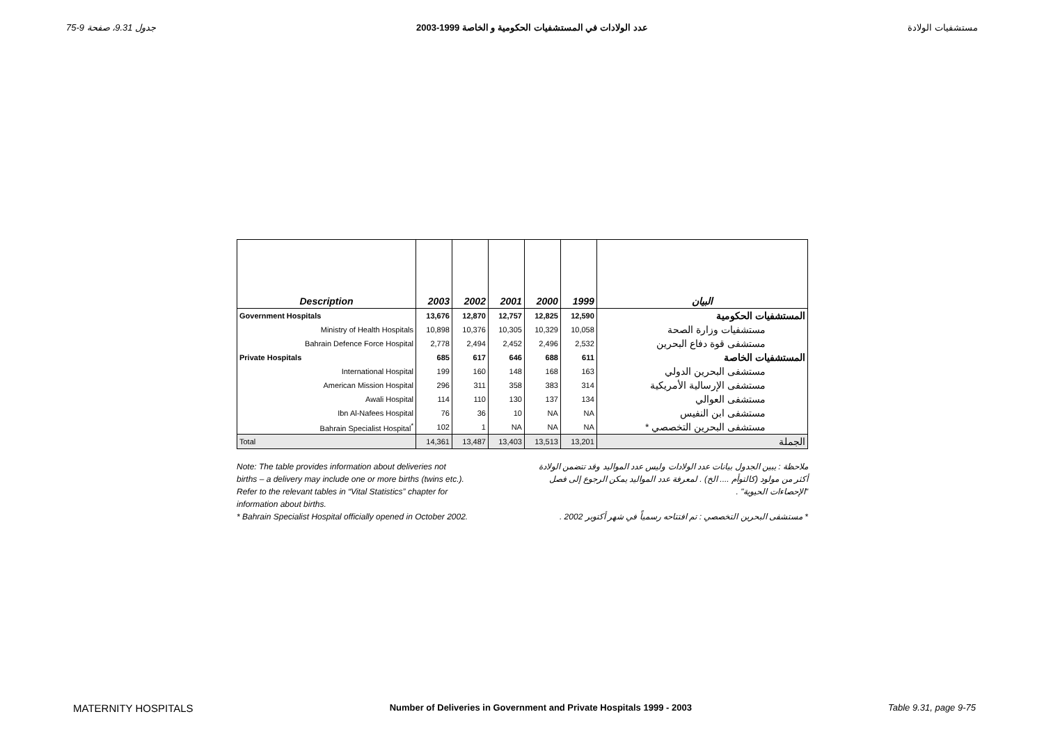جدول 9.31، صفحة 9-75 عدد الولادات في المستشفيات الحكومية و الخاصة 1999-2003 مستشفيات الولادة
| Description | 2003 | 2002 | 2001 | 2000 | 1999 | البيان |
| --- | --- | --- | --- | --- | --- | --- |
| Government Hospitals | 13,676 | 12,870 | 12,757 | 12,825 | 12,590 | المستشفيات الحكومية |
| Ministry of Health Hospitals | 10,898 | 10,376 | 10,305 | 10,329 | 10,058 | مستشفيات وزارة الصحة |
| Bahrain Defence Force Hospital | 2,778 | 2,494 | 2,452 | 2,496 | 2,532 | مستشفى قوة دفاع البحرين |
| Private Hospitals | 685 | 617 | 646 | 688 | 611 | المستشفيات الخاصة |
| International Hospital | 199 | 160 | 148 | 168 | 163 | مستشفى البحرين الدولي |
| American Mission Hospital | 296 | 311 | 358 | 383 | 314 | مستشفى الإرسالية الأمريكية |
| Awali Hospital | 114 | 110 | 130 | 137 | 134 | مستشفى العوالي |
| Ibn Al-Nafees Hospital | 76 | 36 | 10 | NA | NA | مستشفى ابن النفيس |
| Bahrain Specialist Hospital<sup>*</sup> | 102 | 1 | NA | NA | NA | مستشفى البحرين التخصصي * |
| Total | 14,361 | 13,487 | 13,403 | 13,513 | 13,201 | الجملة |
Note: The table provides information about deliveries not
births – a delivery may include one or more births (twins etc.).
Refer to the relevant tables in “Vital Statistics” chapter for
information about births.
* Bahrain Specialist Hospital officially opened in October 2002.
ملاحظة : يبين الجدول بيانات عدد الولادات وليس عدد المواليد وقد تتضمن الولادة أكثر من مولود (كالتوأم .... الخ) . لمعرفة عدد المواليد يمكن الرجوع إلى فصل "الإحصاءات الحيوية" .
* مستشفى البحرين التخصصي : تم افتتاحه رسمياً في شهر أكتوبر 2002 .
MATERNITY HOSPITALS Number of Deliveries in Government and Private Hospitals 1999 - 2003 Table 9.31, page 9-75